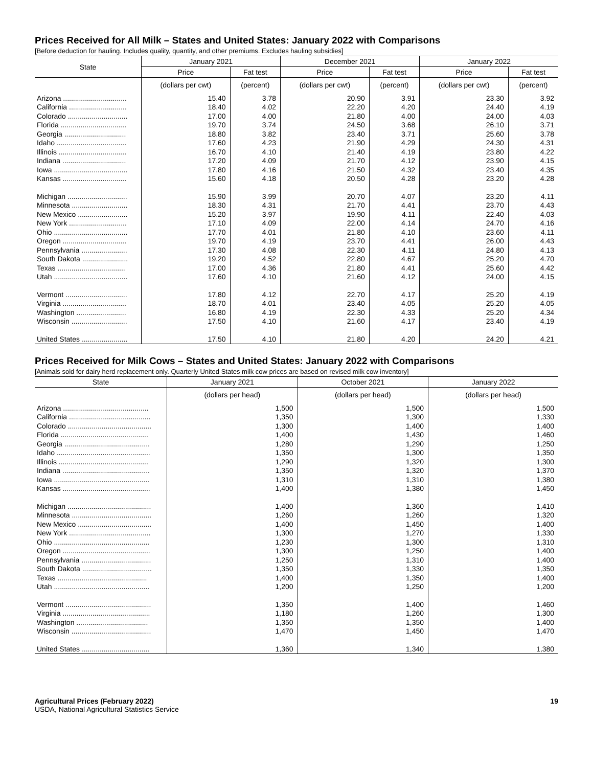Prices Received for All Milk – States and United States: January 2022 with Comparisons
[Before deduction for hauling. Includes quality, quantity, and other premiums. Excludes hauling subsidies]
| State | January 2021 | | December 2021 | | January 2022 | |
| --- | --- | --- | --- | --- | --- | --- |
| | Price | Fat test | Price | Fat test | Price | Fat test |
| | (dollars per cwt) | (percent) | (dollars per cwt) | (percent) | (dollars per cwt) | (percent) |
| Arizona ................................ | 15.40 | 3.78 | 20.90 | 3.91 | 23.30 | 3.92 |
| California ............................. | 18.40 | 4.02 | 22.20 | 4.20 | 24.40 | 4.19 |
| Colorado .............................. | 17.00 | 4.00 | 21.80 | 4.00 | 24.00 | 4.03 |
| Florida ................................. | 19.70 | 3.74 | 24.50 | 3.68 | 26.10 | 3.71 |
| Georgia ............................... | 18.80 | 3.82 | 23.40 | 3.71 | 25.60 | 3.78 |
| Idaho ................................... | 17.60 | 4.23 | 21.90 | 4.29 | 24.30 | 4.31 |
| Illinois .................................. | 16.70 | 4.10 | 21.40 | 4.19 | 23.80 | 4.22 |
| Indiana ................................ | 17.20 | 4.09 | 21.70 | 4.12 | 23.90 | 4.15 |
| Iowa ..................................... | 17.80 | 4.16 | 21.50 | 4.32 | 23.40 | 4.35 |
| Kansas ................................ | 15.60 | 4.18 | 20.50 | 4.28 | 23.20 | 4.28 |
| Michigan .............................. | 15.90 | 3.99 | 20.70 | 4.07 | 23.20 | 4.11 |
| Minnesota ............................ | 18.30 | 4.31 | 21.70 | 4.41 | 23.70 | 4.43 |
| New Mexico ......................... | 15.20 | 3.97 | 19.90 | 4.11 | 22.40 | 4.03 |
| New York ............................. | 17.10 | 4.09 | 22.00 | 4.14 | 24.70 | 4.16 |
| Ohio ..................................... | 17.70 | 4.01 | 21.80 | 4.10 | 23.60 | 4.11 |
| Oregon ................................ | 19.70 | 4.19 | 23.70 | 4.41 | 26.00 | 4.43 |
| Pennsylvania ....................... | 17.30 | 4.08 | 22.30 | 4.11 | 24.80 | 4.13 |
| South Dakota ....................... | 19.20 | 4.52 | 22.80 | 4.67 | 25.20 | 4.70 |
| Texas .................................. | 17.00 | 4.36 | 21.80 | 4.41 | 25.60 | 4.42 |
| Utah ..................................... | 17.60 | 4.10 | 21.60 | 4.12 | 24.00 | 4.15 |
| Vermont ............................... | 17.80 | 4.12 | 22.70 | 4.17 | 25.20 | 4.19 |
| Virginia ................................ | 18.70 | 4.01 | 23.40 | 4.05 | 25.20 | 4.05 |
| Washington ......................... | 16.80 | 4.19 | 22.30 | 4.33 | 25.20 | 4.34 |
| Wisconsin ............................ | 17.50 | 4.10 | 21.60 | 4.17 | 23.40 | 4.19 |
| United States ....................... | 17.50 | 4.10 | 21.80 | 4.20 | 24.20 | 4.21 |
Prices Received for Milk Cows – States and United States: January 2022 with Comparisons
[Animals sold for dairy herd replacement only. Quarterly United States milk cow prices are based on revised milk cow inventory]
| State | January 2021 | October 2021 | January 2022 |
| --- | --- | --- | --- |
| | (dollars per head) | (dollars per head) | (dollars per head) |
| Arizona ........................................... | 1,500 | 1,500 | 1,500 |
| California ......................................... | 1,350 | 1,300 | 1,330 |
| Colorado .......................................... | 1,300 | 1,400 | 1,400 |
| Florida ............................................ | 1,400 | 1,430 | 1,460 |
| Georgia ........................................... | 1,280 | 1,290 | 1,250 |
| Idaho ............................................... | 1,350 | 1,300 | 1,350 |
| Illinois ............................................. | 1,290 | 1,320 | 1,300 |
| Indiana ............................................ | 1,350 | 1,320 | 1,370 |
| Iowa ................................................ | 1,310 | 1,310 | 1,380 |
| Kansas ............................................ | 1,400 | 1,380 | 1,450 |
| Michigan .......................................... | 1,400 | 1,360 | 1,410 |
| Minnesota ........................................ | 1,260 | 1,260 | 1,320 |
| New Mexico ..................................... | 1,400 | 1,450 | 1,400 |
| New York ......................................... | 1,300 | 1,270 | 1,330 |
| Ohio ................................................ | 1,230 | 1,300 | 1,310 |
| Oregon ............................................ | 1,300 | 1,250 | 1,400 |
| Pennsylvania ................................... | 1,250 | 1,310 | 1,400 |
| South Dakota ................................... | 1,350 | 1,330 | 1,350 |
| Texas ............................................. | 1,400 | 1,350 | 1,400 |
| Utah ................................................ | 1,200 | 1,250 | 1,200 |
| Vermont ........................................... | 1,350 | 1,400 | 1,460 |
| Virginia ............................................ | 1,180 | 1,260 | 1,300 |
| Washington .................................... | 1,350 | 1,350 | 1,400 |
| Wisconsin ........................................ | 1,470 | 1,450 | 1,470 |
| United States .................................. | 1,360 | 1,340 | 1,380 |
Agricultural Prices (February 2022)
USDA, National Agricultural Statistics Service
19